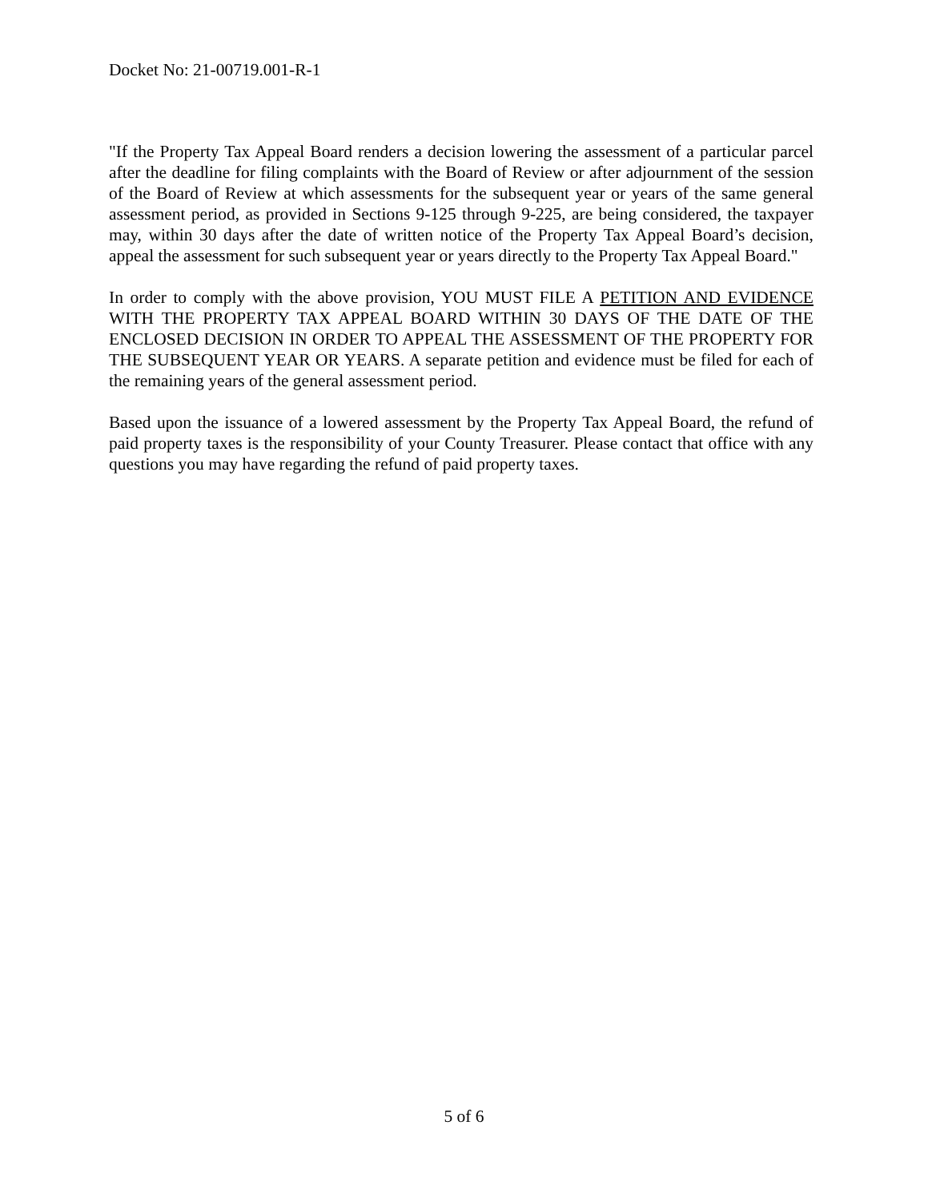Docket No: 21-00719.001-R-1
"If the Property Tax Appeal Board renders a decision lowering the assessment of a particular parcel after the deadline for filing complaints with the Board of Review or after adjournment of the session of the Board of Review at which assessments for the subsequent year or years of the same general assessment period, as provided in Sections 9-125 through 9-225, are being considered, the taxpayer may, within 30 days after the date of written notice of the Property Tax Appeal Board’s decision, appeal the assessment for such subsequent year or years directly to the Property Tax Appeal Board."
In order to comply with the above provision, YOU MUST FILE A PETITION AND EVIDENCE WITH THE PROPERTY TAX APPEAL BOARD WITHIN 30 DAYS OF THE DATE OF THE ENCLOSED DECISION IN ORDER TO APPEAL THE ASSESSMENT OF THE PROPERTY FOR THE SUBSEQUENT YEAR OR YEARS. A separate petition and evidence must be filed for each of the remaining years of the general assessment period.
Based upon the issuance of a lowered assessment by the Property Tax Appeal Board, the refund of paid property taxes is the responsibility of your County Treasurer. Please contact that office with any questions you may have regarding the refund of paid property taxes.
5 of 6